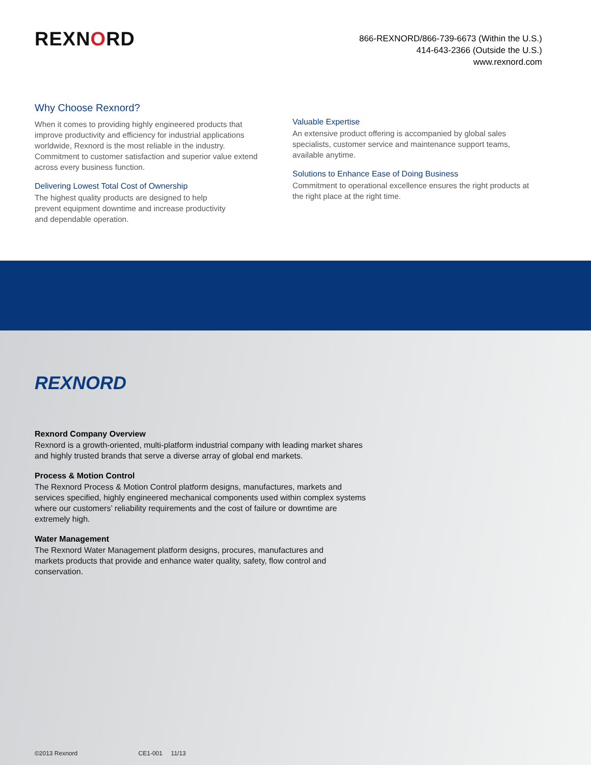REXNORD
866-REXNORD/866-739-6673 (Within the U.S.)
414-643-2366 (Outside the U.S.)
www.rexnord.com
Why Choose Rexnord?
When it comes to providing highly engineered products that improve productivity and efficiency for industrial applications worldwide, Rexnord is the most reliable in the industry. Commitment to customer satisfaction and superior value extend across every business function.
Delivering Lowest Total Cost of Ownership
The highest quality products are designed to help
prevent equipment downtime and increase productivity
and dependable operation.
Valuable Expertise
An extensive product offering is accompanied by global sales specialists, customer service and maintenance support teams, available anytime.
Solutions to Enhance Ease of Doing Business
Commitment to operational excellence ensures the right products at the right place at the right time.
REXNORD
Rexnord Company Overview
Rexnord is a growth-oriented, multi-platform industrial company with leading market shares and highly trusted brands that serve a diverse array of global end markets.
Process & Motion Control
The Rexnord Process & Motion Control platform designs, manufactures, markets and services specified, highly engineered mechanical components used within complex systems where our customers’ reliability requirements and the cost of failure or downtime are extremely high.
Water Management
The Rexnord Water Management platform designs, procures, manufactures and markets products that provide and enhance water quality, safety, flow control and conservation.
©2013 Rexnord CE1-001 11/13